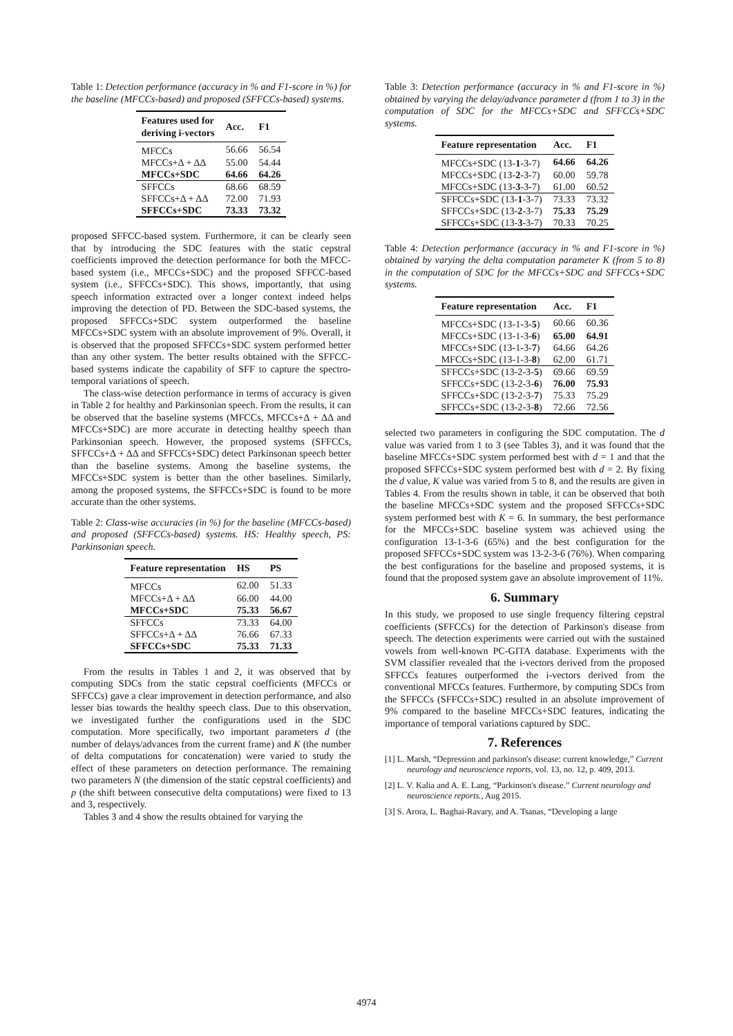Table 1: Detection performance (accuracy in % and F1-score in %) for the baseline (MFCCs-based) and proposed (SFFCCs-based) systems.
| Features used for deriving i-vectors | Acc. | F1 |
| --- | --- | --- |
| MFCCs | 56.66 | 56.54 |
| MFCCs+Δ + ΔΔ | 55.00 | 54.44 |
| MFCCs+SDC | 64.66 | 64.26 |
| SFFCCs | 68.66 | 68.59 |
| SFFCCs+Δ + ΔΔ | 72.00 | 71.93 |
| SFFCCs+SDC | 73.33 | 73.32 |
proposed SFFCC-based system. Furthermore, it can be clearly seen that by introducing the SDC features with the static cepstral coefficients improved the detection performance for both the MFCC-based system (i.e., MFCCs+SDC) and the proposed SFFCC-based system (i.e., SFFCCs+SDC). This shows, importantly, that using speech information extracted over a longer context indeed helps improving the detection of PD. Between the SDC-based systems, the proposed SFFCCs+SDC system outperformed the baseline MFCCs+SDC system with an absolute improvement of 9%. Overall, it is observed that the proposed SFFCCs+SDC system performed better than any other system. The better results obtained with the SFFCC-based systems indicate the capability of SFF to capture the spectro-temporal variations of speech.
The class-wise detection performance in terms of accuracy is given in Table 2 for healthy and Parkinsonian speech. From the results, it can be observed that the baseline systems (MFCCs, MFCCs+Δ + ΔΔ and MFCCs+SDC) are more accurate in detecting healthy speech than Parkinsonian speech. However, the proposed systems (SFFCCs, SFFCCs+Δ + ΔΔ and SFFCCs+SDC) detect Parkinsonan speech better than the baseline systems. Among the baseline systems, the MFCCs+SDC system is better than the other baselines. Similarly, among the proposed systems, the SFFCCs+SDC is found to be more accurate than the other systems.
Table 2: Class-wise accuracies (in %) for the baseline (MFCCs-based) and proposed (SFFCCs-based) systems. HS: Healthy speech, PS: Parkinsonian speech.
| Feature representation | HS | PS |
| --- | --- | --- |
| MFCCs | 62.00 | 51.33 |
| MFCCs+Δ + ΔΔ | 66.00 | 44.00 |
| MFCCs+SDC | 75.33 | 56.67 |
| SFFCCs | 73.33 | 64.00 |
| SFFCCs+Δ + ΔΔ | 76.66 | 67.33 |
| SFFCCs+SDC | 75.33 | 71.33 |
From the results in Tables 1 and 2, it was observed that by computing SDCs from the static cepstral coefficients (MFCCs or SFFCCs) gave a clear improvement in detection performance, and also lesser bias towards the healthy speech class. Due to this observation, we investigated further the configurations used in the SDC computation. More specifically, two important parameters d (the number of delays/advances from the current frame) and K (the number of delta computations for concatenation) were varied to study the effect of these parameters on detection performance. The remaining two parameters N (the dimension of the static cepstral coefficients) and p (the shift between consecutive delta computations) were fixed to 13 and 3, respectively.
Tables 3 and 4 show the results obtained for varying the
Table 3: Detection performance (accuracy in % and F1-score in %) obtained by varying the delay/advance parameter d (from 1 to 3) in the computation of SDC for the MFCCs+SDC and SFFCCs+SDC systems.
| Feature representation | Acc. | F1 |
| --- | --- | --- |
| MFCCs+SDC (13- 1 -3-7) | 64.66 | 64.26 |
| MFCCs+SDC (13- 2 -3-7) | 60.00 | 59.78 |
| MFCCs+SDC (13- 3 -3-7) | 61.00 | 60.52 |
| SFFCCs+SDC (13- 1 -3-7) | 73.33 | 73.32 |
| SFFCCs+SDC (13- 2 -3-7) | 75.33 | 75.29 |
| SFFCCs+SDC (13- 3 -3-7) | 70.33 | 70.25 |
Table 4: Detection performance (accuracy in % and F1-score in %) obtained by varying the delta computation parameter K (from 5 to 8) in the computation of SDC for the MFCCs+SDC and SFFCCs+SDC systems.
| Feature representation | Acc. | F1 |
| --- | --- | --- |
| MFCCs+SDC (13-1-3- 5 ) | 60.66 | 60.36 |
| MFCCs+SDC (13-1-3- 6 ) | 65.00 | 64.91 |
| MFCCs+SDC (13-1-3- 7 ) | 64.66 | 64.26 |
| MFCCs+SDC (13-1-3- 8 ) | 62.00 | 61.71 |
| SFFCCs+SDC (13-2-3- 5 ) | 69.66 | 69.59 |
| SFFCCs+SDC (13-2-3- 6 ) | 76.00 | 75.93 |
| SFFCCs+SDC (13-2-3- 7 ) | 75.33 | 75.29 |
| SFFCCs+SDC (13-2-3- 8 ) | 72.66 | 72.56 |
selected two parameters in configuring the SDC computation. The d value was varied from 1 to 3 (see Tables 3), and it was found that the baseline MFCCs+SDC system performed best with d = 1 and that the proposed SFFCCs+SDC system performed best with d = 2. By fixing the d value, K value was varied from 5 to 8, and the results are given in Tables 4. From the results shown in table, it can be observed that both the baseline MFCCs+SDC system and the proposed SFFCCs+SDC system performed best with K = 6. In summary, the best performance for the MFCCs+SDC baseline system was achieved using the configuration 13-1-3-6 (65%) and the best configuration for the proposed SFFCCs+SDC system was 13-2-3-6 (76%). When comparing the best configurations for the baseline and proposed systems, it is found that the proposed system gave an absolute improvement of 11%.
6. Summary
In this study, we proposed to use single frequency filtering cepstral coefficients (SFFCCs) for the detection of Parkinson's disease from speech. The detection experiments were carried out with the sustained vowels from well-known PC-GITA database. Experiments with the SVM classifier revealed that the i-vectors derived from the proposed SFFCCs features outperformed the i-vectors derived from the conventional MFCCs features. Furthermore, by computing SDCs from the SFFCCs (SFFCCs+SDC) resulted in an absolute improvement of 9% compared to the baseline MFCCs+SDC features, indicating the importance of temporal variations captured by SDC.
7. References
[1] L. Marsh, “Depression and parkinson's disease: current knowledge,” Current neurology and neuroscience reports, vol. 13, no. 12, p. 409, 2013.
[2] L. V. Kalia and A. E. Lang, “Parkinson's disease.” Current neurology and neuroscience reports., Aug 2015.
[3] S. Arora, L. Baghai-Ravary, and A. Tsanas, “Developing a large
4974